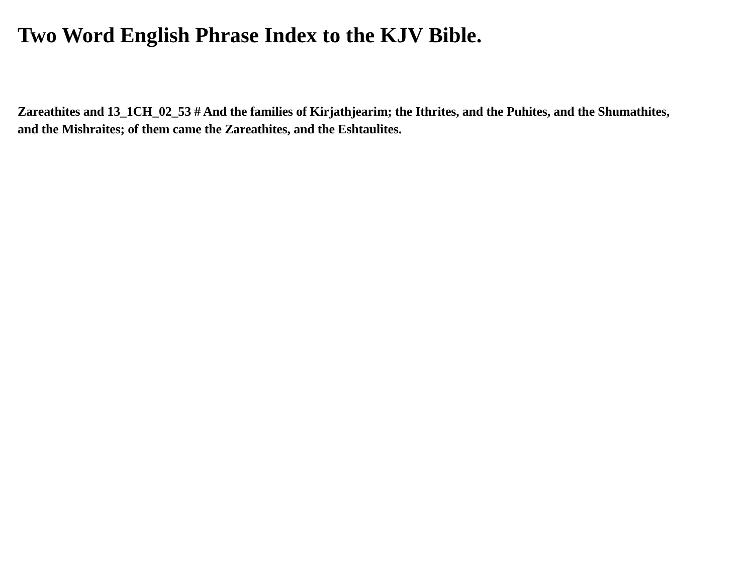Two Word English Phrase Index to the KJV Bible.
Zareathites and 13_1CH_02_53 # And the families of Kirjathjearim; the Ithrites, and the Puhites, and the Shumathites, and the Mishraites; of them came the Zareathites, and the Eshtaulites.